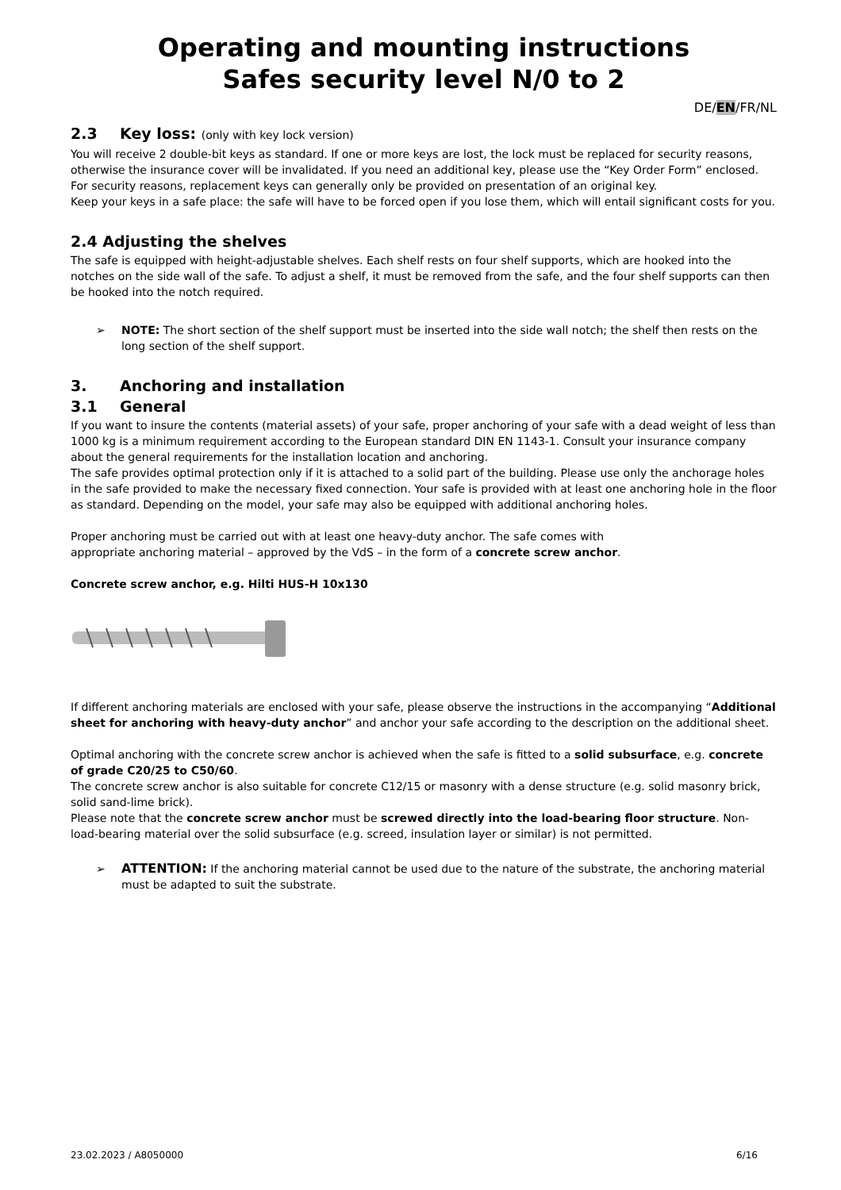Operating and mounting instructions
Safes security level N/0 to 2
DE/EN/FR/NL
2.3 Key loss: (only with key lock version)
You will receive 2 double-bit keys as standard. If one or more keys are lost, the lock must be replaced for security reasons, otherwise the insurance cover will be invalidated. If you need an additional key, please use the “Key Order Form” enclosed.
For security reasons, replacement keys can generally only be provided on presentation of an original key.
Keep your keys in a safe place: the safe will have to be forced open if you lose them, which will entail significant costs for you.
2.4 Adjusting the shelves
The safe is equipped with height-adjustable shelves. Each shelf rests on four shelf supports, which are hooked into the notches on the side wall of the safe. To adjust a shelf, it must be removed from the safe, and the four shelf supports can then be hooked into the notch required.
➢ NOTE: The short section of the shelf support must be inserted into the side wall notch; the shelf then rests on the long section of the shelf support.
3. Anchoring and installation
3.1 General
If you want to insure the contents (material assets) of your safe, proper anchoring of your safe with a dead weight of less than 1000 kg is a minimum requirement according to the European standard DIN EN 1143-1. Consult your insurance company about the general requirements for the installation location and anchoring.
The safe provides optimal protection only if it is attached to a solid part of the building. Please use only the anchorage holes in the safe provided to make the necessary fixed connection. Your safe is provided with at least one anchoring hole in the floor as standard. Depending on the model, your safe may also be equipped with additional anchoring holes.
Proper anchoring must be carried out with at least one heavy-duty anchor. The safe comes with
appropriate anchoring material – approved by the VdS – in the form of a concrete screw anchor.
Concrete screw anchor, e.g. Hilti HUS-H 10x130
If different anchoring materials are enclosed with your safe, please observe the instructions in the accompanying “Additional sheet for anchoring with heavy-duty anchor” and anchor your safe according to the description on the additional sheet.
Optimal anchoring with the concrete screw anchor is achieved when the safe is fitted to a solid subsurface, e.g. concrete of grade C20/25 to C50/60.
The concrete screw anchor is also suitable for concrete C12/15 or masonry with a dense structure (e.g. solid masonry brick, solid sand-lime brick).
Please note that the concrete screw anchor must be screwed directly into the load-bearing floor structure. Non-load-bearing material over the solid subsurface (e.g. screed, insulation layer or similar) is not permitted.
➢ ATTENTION: If the anchoring material cannot be used due to the nature of the substrate, the anchoring material must be adapted to suit the substrate.
23.02.2023 / A8050000 6/16